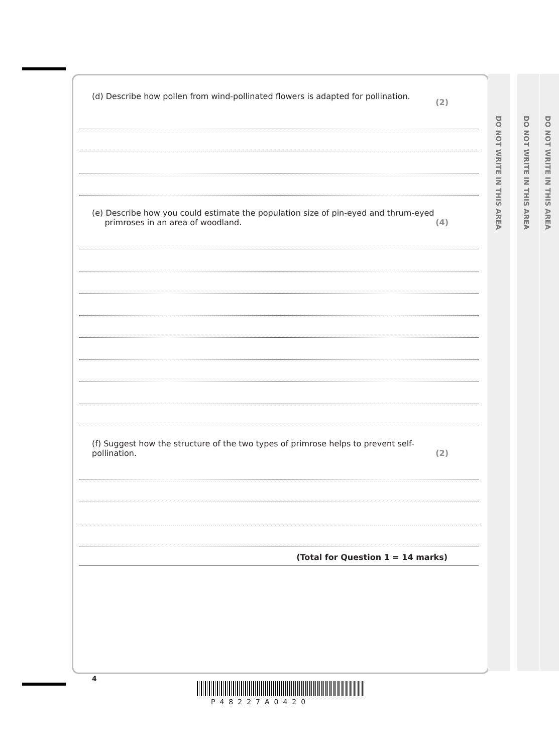DO NOT WRITE IN THIS AREA
DO NOT WRITE IN THIS AREA
DO NOT WRITE IN THIS AREA
(d) Describe how pollen from wind-pollinated flowers is adapted for pollination. (2)
(e) Describe how you could estimate the population size of pin-eyed and thrum-eyed
primroses in an area of woodland. (4)
(f) Suggest how the structure of the two types of primrose helps to prevent self-pollination. (2)
(Total for Question 1 = 14 marks)
4
P48227A0420